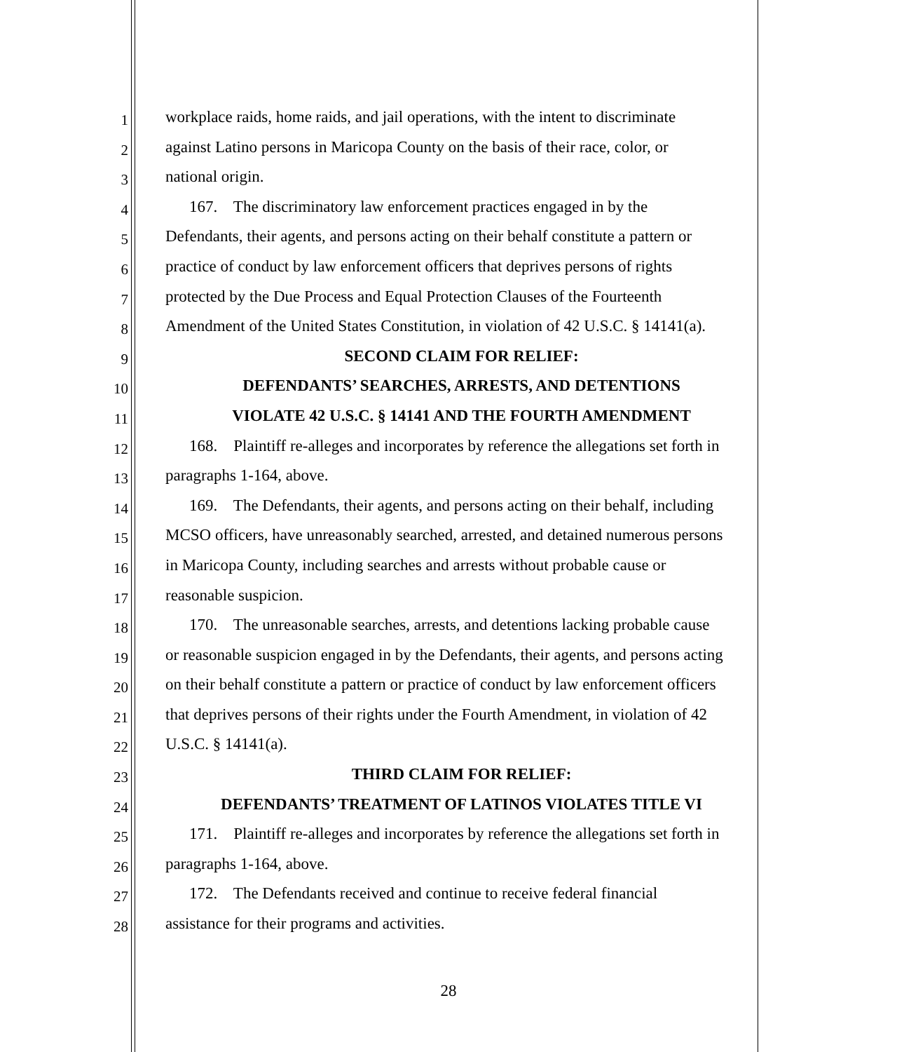1
workplace raids, home raids, and jail operations, with the intent to discriminate
2
against Latino persons in Maricopa County on the basis of their race, color, or
3
national origin.
4
167. The discriminatory law enforcement practices engaged in by the
5
Defendants, their agents, and persons acting on their behalf constitute a pattern or
6
practice of conduct by law enforcement officers that deprives persons of rights
7
protected by the Due Process and Equal Protection Clauses of the Fourteenth
8
Amendment of the United States Constitution, in violation of 42 U.S.C. § 14141(a).
9
SECOND CLAIM FOR RELIEF:
10
DEFENDANTS’ SEARCHES, ARRESTS, AND DETENTIONS
11
VIOLATE 42 U.S.C. § 14141 AND THE FOURTH AMENDMENT
12
168. Plaintiff re-alleges and incorporates by reference the allegations set forth in
13
paragraphs 1-164, above.
14
169. The Defendants, their agents, and persons acting on their behalf, including
15
MCSO officers, have unreasonably searched, arrested, and detained numerous persons
16
in Maricopa County, including searches and arrests without probable cause or
17
reasonable suspicion.
18
170. The unreasonable searches, arrests, and detentions lacking probable cause
19
or reasonable suspicion engaged in by the Defendants, their agents, and persons acting
20
on their behalf constitute a pattern or practice of conduct by law enforcement officers
21
that deprives persons of their rights under the Fourth Amendment, in violation of 42
22
U.S.C. § 14141(a).
23
THIRD CLAIM FOR RELIEF:
24
DEFENDANTS’ TREATMENT OF LATINOS VIOLATES TITLE VI
25
171. Plaintiff re-alleges and incorporates by reference the allegations set forth in
26
paragraphs 1-164, above.
27
172. The Defendants received and continue to receive federal financial
28
assistance for their programs and activities.
28